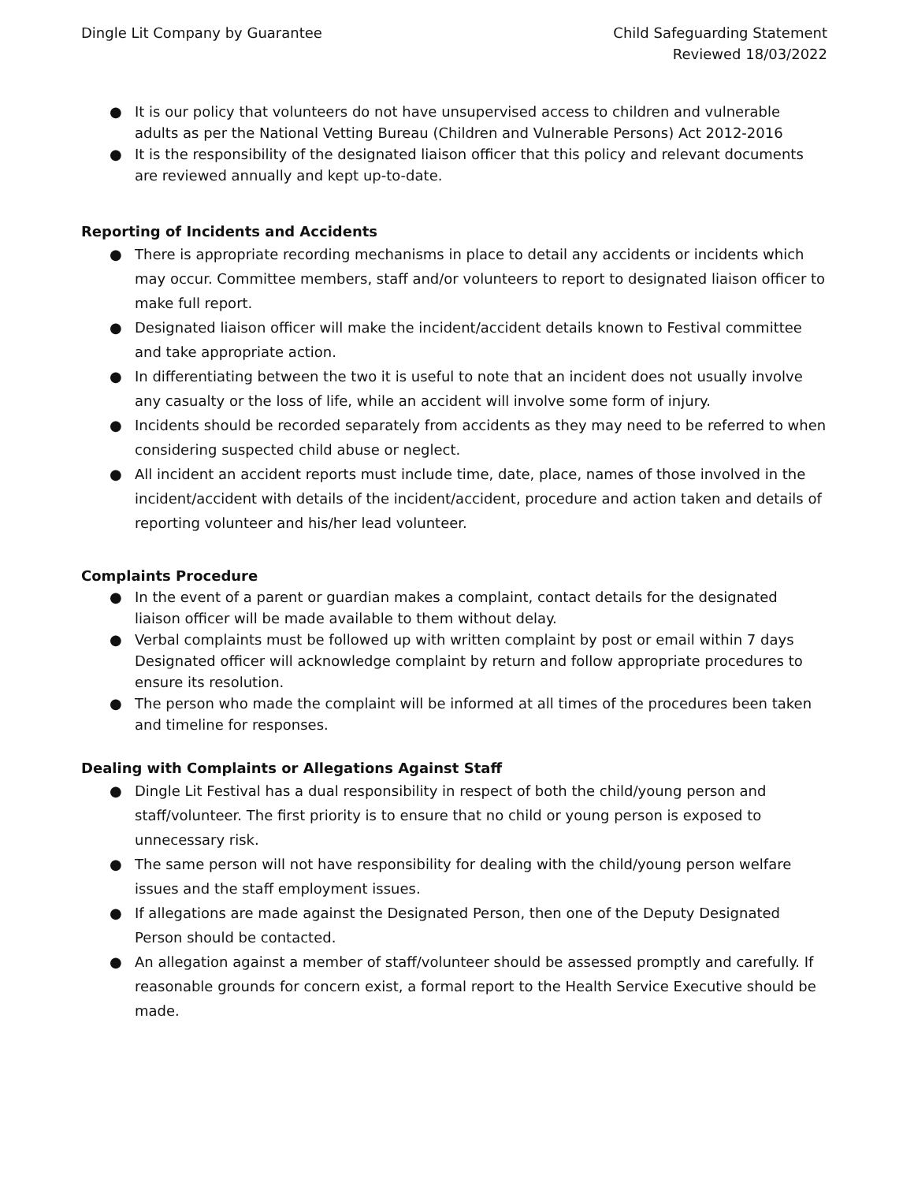Dingle Lit Company by Guarantee
Child Safeguarding Statement
Reviewed 18/03/2022
● It is our policy that volunteers do not have unsupervised access to children and vulnerable adults as per the National Vetting Bureau (Children and Vulnerable Persons) Act 2012-2016
● It is the responsibility of the designated liaison officer that this policy and relevant documents are reviewed annually and kept up-to-date.
Reporting of Incidents and Accidents
● There is appropriate recording mechanisms in place to detail any accidents or incidents which may occur. Committee members, staff and/or volunteers to report to designated liaison officer to make full report.
● Designated liaison officer will make the incident/accident details known to Festival committee and take appropriate action.
● In differentiating between the two it is useful to note that an incident does not usually involve any casualty or the loss of life, while an accident will involve some form of injury.
● Incidents should be recorded separately from accidents as they may need to be referred to when considering suspected child abuse or neglect.
● All incident an accident reports must include time, date, place, names of those involved in the incident/accident with details of the incident/accident, procedure and action taken and details of reporting volunteer and his/her lead volunteer.
Complaints Procedure
● In the event of a parent or guardian makes a complaint, contact details for the designated liaison officer will be made available to them without delay.
● Verbal complaints must be followed up with written complaint by post or email within 7 days Designated officer will acknowledge complaint by return and follow appropriate procedures to ensure its resolution.
● The person who made the complaint will be informed at all times of the procedures been taken and timeline for responses.
Dealing with Complaints or Allegations Against Staff
● Dingle Lit Festival has a dual responsibility in respect of both the child/young person and staff/volunteer. The first priority is to ensure that no child or young person is exposed to unnecessary risk.
● The same person will not have responsibility for dealing with the child/young person welfare issues and the staff employment issues.
● If allegations are made against the Designated Person, then one of the Deputy Designated Person should be contacted.
● An allegation against a member of staff/volunteer should be assessed promptly and carefully. If reasonable grounds for concern exist, a formal report to the Health Service Executive should be made.